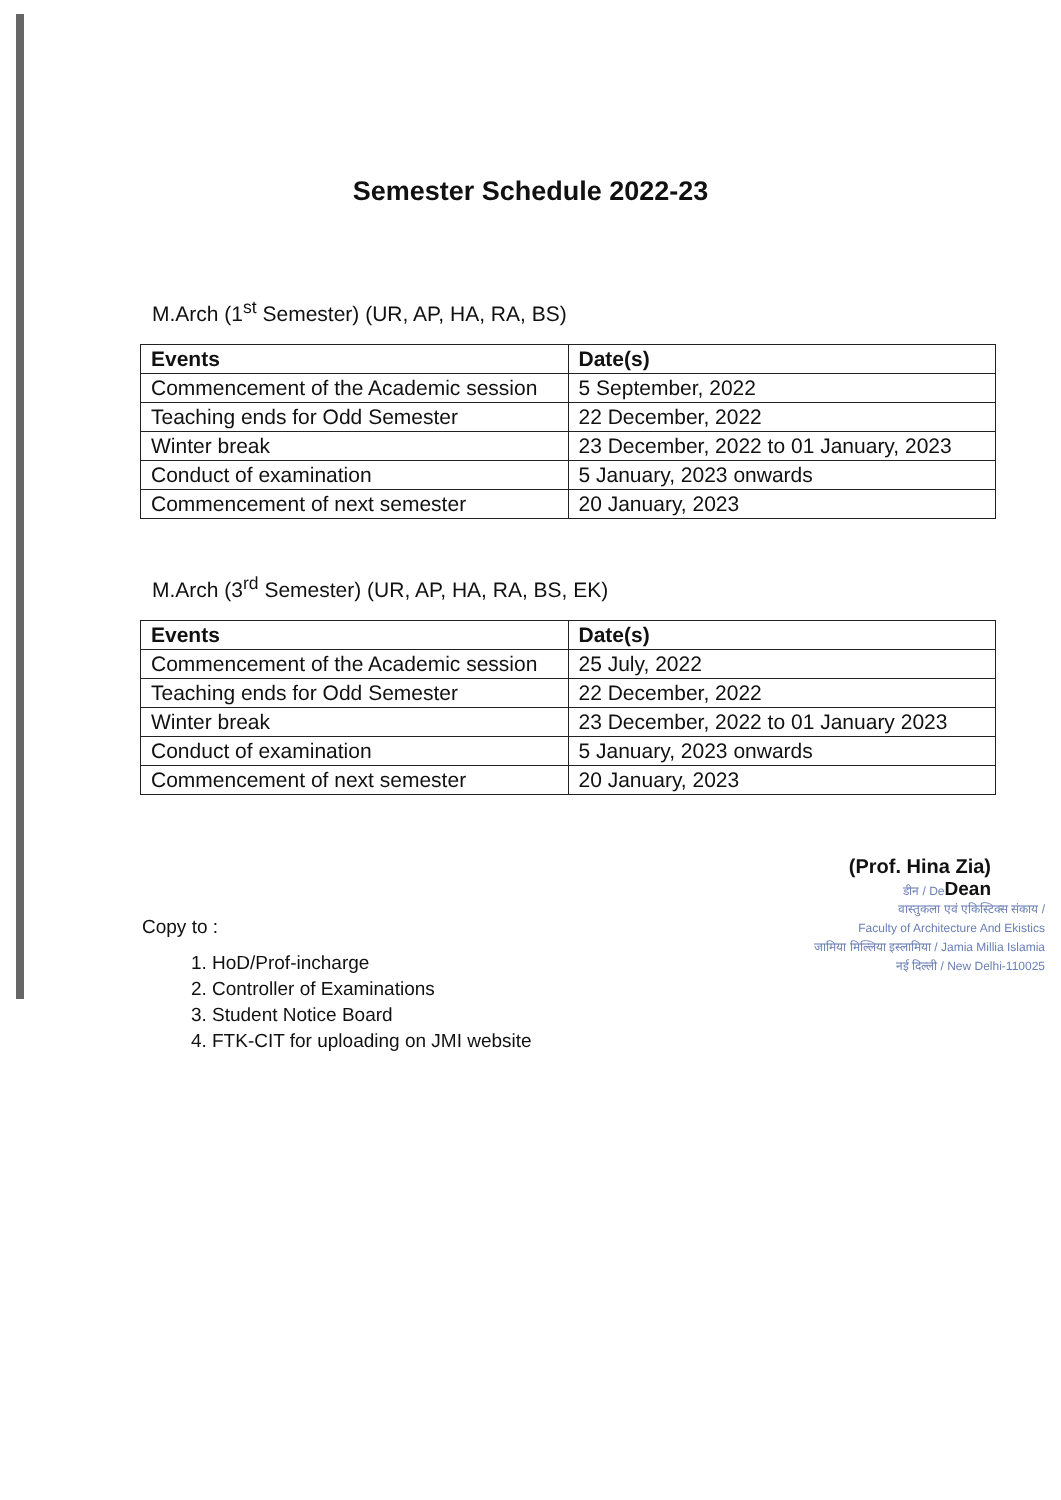Semester Schedule 2022-23
M.Arch (1<sup>st</sup> Semester) (UR, AP, HA, RA, BS)
| Events | Date(s) |
| --- | --- |
| Commencement of the Academic session | 5 September, 2022 |
| Teaching ends for Odd Semester | 22 December, 2022 |
| Winter break | 23 December, 2022 to 01 January, 2023 |
| Conduct of examination | 5 January, 2023 onwards |
| Commencement of next semester | 20 January, 2023 |
M.Arch (3<sup>rd</sup> Semester) (UR, AP, HA, RA, BS, EK)
| Events | Date(s) |
| --- | --- |
| Commencement of the Academic session | 25 July, 2022 |
| Teaching ends for Odd Semester | 22 December, 2022 |
| Winter break | 23 December, 2022 to 01 January 2023 |
| Conduct of examination | 5 January, 2023 onwards |
| Commencement of next semester | 20 January, 2023 |
(Prof. Hina Zia)
डीन / De Dean
वास्तुकला एवं एकिस्टिक्स संकाय /
Faculty of Architecture And Ekistics
जामिया मिल्लिया इस्लामिया / Jamia Millia Islamia
नई दिल्ली / New Delhi-110025
Copy to :
1. HoD/Prof-incharge
2. Controller of Examinations
3. Student Notice Board
4. FTK-CIT for uploading on JMI website